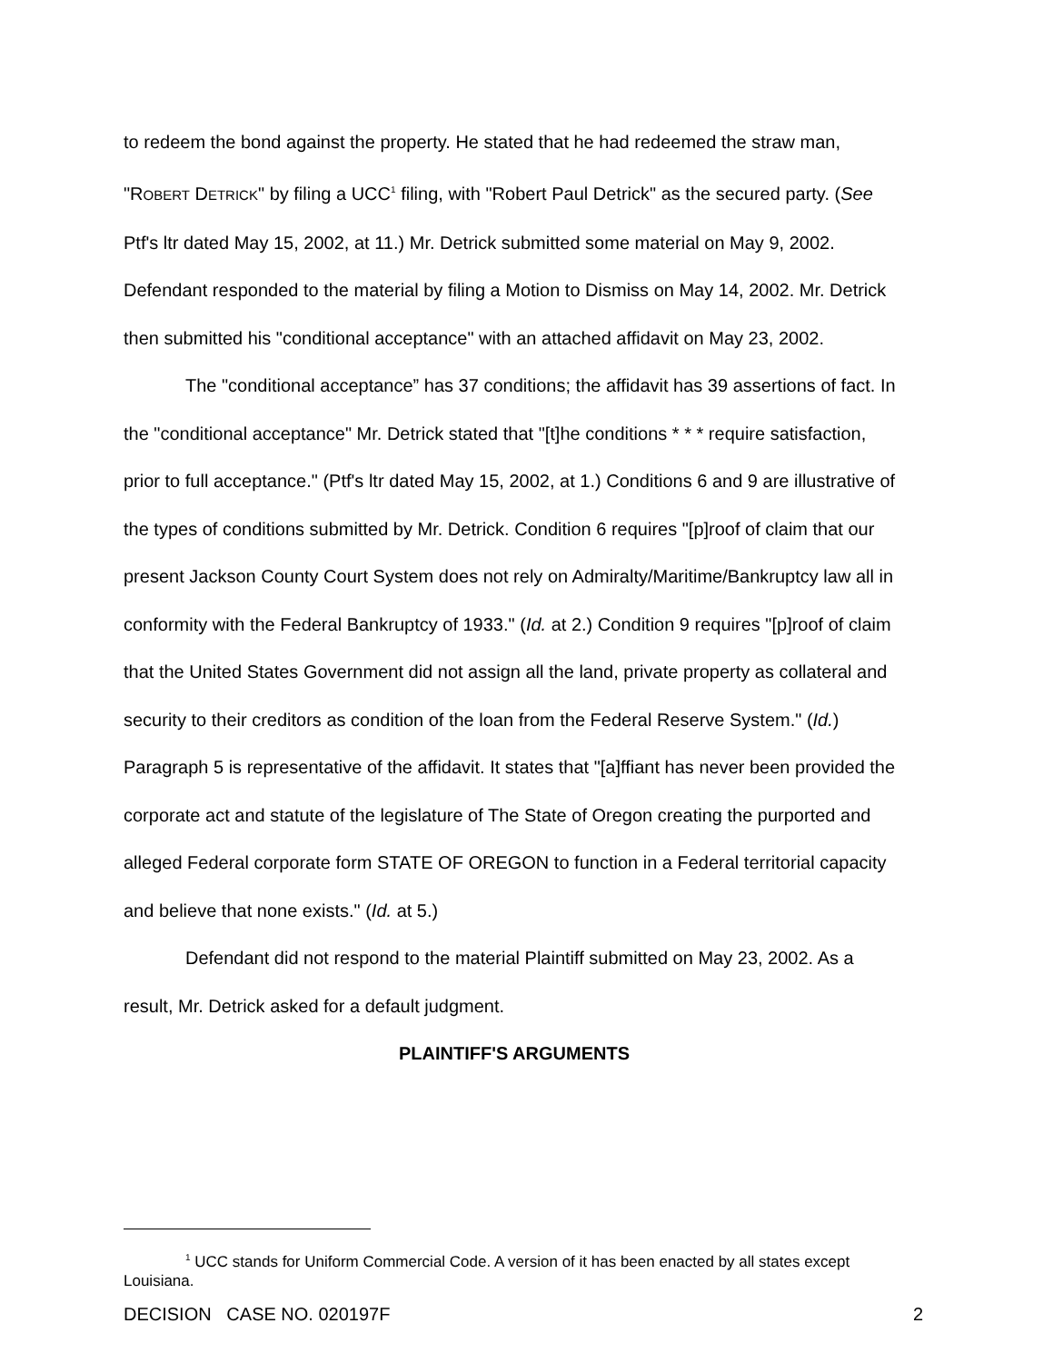to redeem the bond against the property. He stated that he had redeemed the straw man, "ROBERT DETRICK" by filing a UCC<sup>1</sup> filing, with "Robert Paul Detrick" as the secured party. (See Ptf's ltr dated May 15, 2002, at 11.) Mr. Detrick submitted some material on May 9, 2002. Defendant responded to the material by filing a Motion to Dismiss on May 14, 2002. Mr. Detrick then submitted his "conditional acceptance" with an attached affidavit on May 23, 2002.
The "conditional acceptance” has 37 conditions; the affidavit has 39 assertions of fact. In the "conditional acceptance" Mr. Detrick stated that "[t]he conditions * * * require satisfaction, prior to full acceptance." (Ptf's ltr dated May 15, 2002, at 1.) Conditions 6 and 9 are illustrative of the types of conditions submitted by Mr. Detrick. Condition 6 requires "[p]roof of claim that our present Jackson County Court System does not rely on Admiralty/Maritime/Bankruptcy law all in conformity with the Federal Bankruptcy of 1933." (Id. at 2.) Condition 9 requires "[p]roof of claim that the United States Government did not assign all the land, private property as collateral and security to their creditors as condition of the loan from the Federal Reserve System." (Id.) Paragraph 5 is representative of the affidavit. It states that "[a]ffiant has never been provided the corporate act and statute of the legislature of The State of Oregon creating the purported and alleged Federal corporate form STATE OF OREGON to function in a Federal territorial capacity and believe that none exists." (Id. at 5.)
Defendant did not respond to the material Plaintiff submitted on May 23, 2002. As a result, Mr. Detrick asked for a default judgment.
PLAINTIFF'S ARGUMENTS
<sup>1</sup> UCC stands for Uniform Commercial Code. A version of it has been enacted by all states except Louisiana.
DECISION CASE NO. 020197F 2